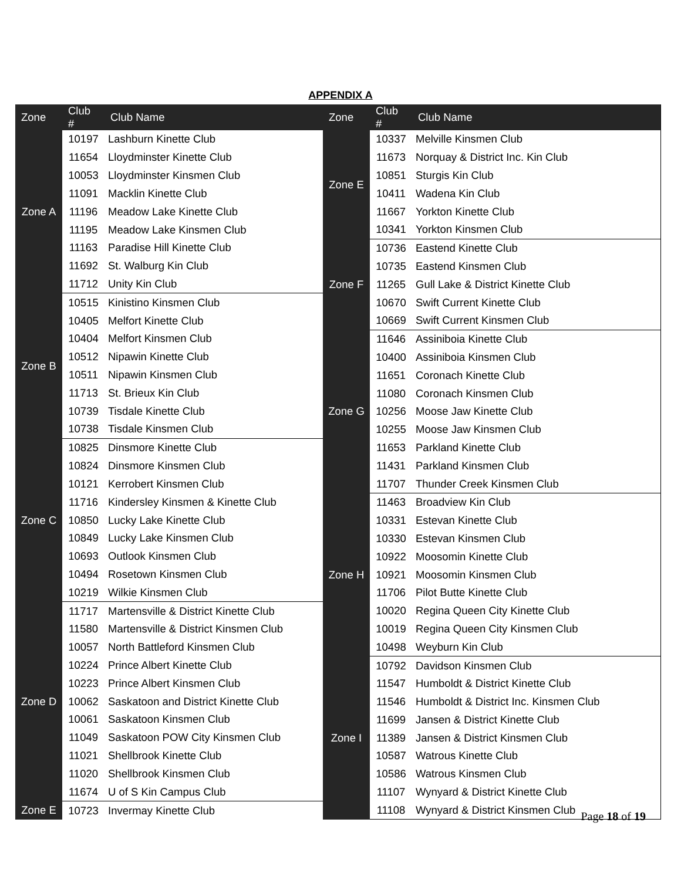APPENDIX A
| Zone | Club # | Club Name |
| --- | --- | --- |
| Zone A | 10197 | Lashburn Kinette Club |
| | 11654 | Lloydminster Kinette Club |
| | 10053 | Lloydminster Kinsmen Club |
| | 11091 | Macklin Kinette Club |
| | 11196 | Meadow Lake Kinette Club |
| | 11195 | Meadow Lake Kinsmen Club |
| | 11163 | Paradise Hill Kinette Club |
| | 11692 | St. Walburg Kin Club |
| | 11712 | Unity Kin Club |
| Zone B | 10515 | Kinistino Kinsmen Club |
| | 10405 | Melfort Kinette Club |
| | 10404 | Melfort Kinsmen Club |
| | 10512 | Nipawin Kinette Club |
| | 10511 | Nipawin Kinsmen Club |
| | 11713 | St. Brieux Kin Club |
| | 10739 | Tisdale Kinette Club |
| | 10738 | Tisdale Kinsmen Club |
| Zone C | 10825 | Dinsmore Kinette Club |
| | 10824 | Dinsmore Kinsmen Club |
| | 10121 | Kerrobert Kinsmen Club |
| | 11716 | Kindersley Kinsmen & Kinette Club |
| | 10850 | Lucky Lake Kinette Club |
| | 10849 | Lucky Lake Kinsmen Club |
| | 10693 | Outlook Kinsmen Club |
| | 10494 | Rosetown Kinsmen Club |
| | 10219 | Wilkie Kinsmen Club |
| Zone D | 11717 | Martensville & District Kinette Club |
| | 11580 | Martensville & District Kinsmen Club |
| | 10057 | North Battleford Kinsmen Club |
| | 10224 | Prince Albert Kinette Club |
| | 10223 | Prince Albert Kinsmen Club |
| | 10062 | Saskatoon and District Kinette Club |
| | 10061 | Saskatoon Kinsmen Club |
| | 11049 | Saskatoon POW City Kinsmen Club |
| | 11021 | Shellbrook Kinette Club |
| | 11020 | Shellbrook Kinsmen Club |
| | 11674 | U of S Kin Campus Club |
| Zone E | 10723 | Invermay Kinette Club |
| Zone | Club # | Club Name |
| --- | --- | --- |
| Zone E | 10337 | Melville Kinsmen Club |
| | 11673 | Norquay & District Inc. Kin Club |
| | 10851 | Sturgis Kin Club |
| | 10411 | Wadena Kin Club |
| | 11667 | Yorkton Kinette Club |
| | 10341 | Yorkton Kinsmen Club |
| Zone F | 10736 | Eastend Kinette Club |
| | 10735 | Eastend Kinsmen Club |
| | 11265 | Gull Lake & District Kinette Club |
| | 10670 | Swift Current Kinette Club |
| | 10669 | Swift Current Kinsmen Club |
| Zone G | 11646 | Assiniboia Kinette Club |
| | 10400 | Assiniboia Kinsmen Club |
| | 11651 | Coronach Kinette Club |
| | 11080 | Coronach Kinsmen Club |
| | 10256 | Moose Jaw Kinette Club |
| | 10255 | Moose Jaw Kinsmen Club |
| | 11653 | Parkland Kinette Club |
| | 11431 | Parkland Kinsmen Club |
| | 11707 | Thunder Creek Kinsmen Club |
| Zone H | 11463 | Broadview Kin Club |
| | 10331 | Estevan Kinette Club |
| | 10330 | Estevan Kinsmen Club |
| | 10922 | Moosomin Kinette Club |
| | 10921 | Moosomin Kinsmen Club |
| | 11706 | Pilot Butte Kinette Club |
| | 10020 | Regina Queen City Kinette Club |
| | 10019 | Regina Queen City Kinsmen Club |
| | 10498 | Weyburn Kin Club |
| Zone I | 10792 | Davidson Kinsmen Club |
| | 11547 | Humboldt & District Kinette Club |
| | 11546 | Humboldt & District Inc. Kinsmen Club |
| | 11699 | Jansen & District Kinette Club |
| | 11389 | Jansen & District Kinsmen Club |
| | 10587 | Watrous Kinette Club |
| | 10586 | Watrous Kinsmen Club |
| | 11107 | Wynyard & District Kinette Club |
| | 11108 | Wynyard & District Kinsmen Club |
Page 18 of 19